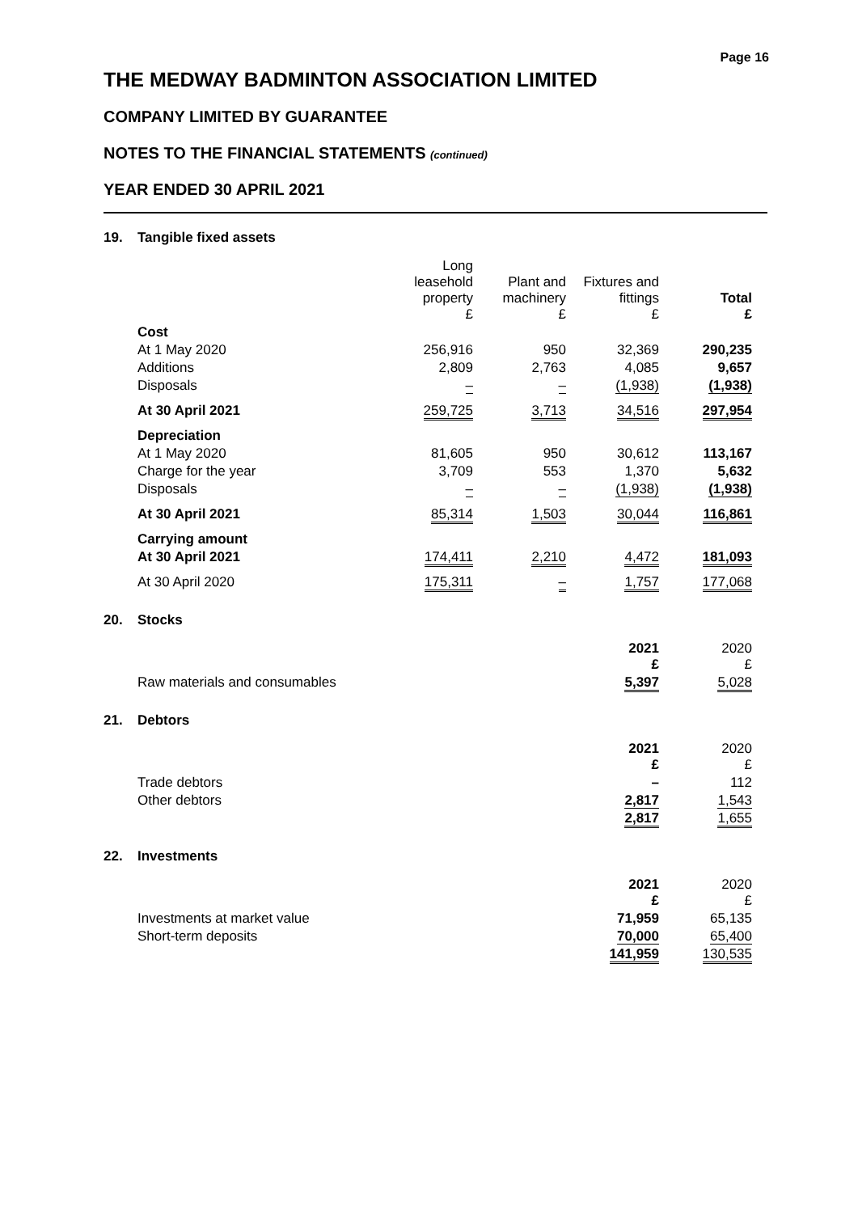Page 16
THE MEDWAY BADMINTON ASSOCIATION LIMITED
COMPANY LIMITED BY GUARANTEE
NOTES TO THE FINANCIAL STATEMENTS (continued)
YEAR ENDED 30 APRIL 2021
19. Tangible fixed assets
| | Long leasehold property £ | Plant and machinery £ | Fixtures and fittings £ | Total £ |
| --- | --- | --- | --- | --- |
| Cost | | | | |
| At 1 May 2020 | 256,916 | 950 | 32,369 | 290,235 |
| Additions | 2,809 | 2,763 | 4,085 | 9,657 |
| Disposals | – | – | (1,938) | (1,938) |
| At 30 April 2021 | 259,725 | 3,713 | 34,516 | 297,954 |
| Depreciation | | | | |
| At 1 May 2020 | 81,605 | 950 | 30,612 | 113,167 |
| Charge for the year | 3,709 | 553 | 1,370 | 5,632 |
| Disposals | – | – | (1,938) | (1,938) |
| At 30 April 2021 | 85,314 | 1,503 | 30,044 | 116,861 |
| Carrying amount | | | | |
| At 30 April 2021 | 174,411 | 2,210 | 4,472 | 181,093 |
| At 30 April 2020 | 175,311 | – | 1,757 | 177,068 |
20. Stocks
| | 2021 £ | 2020 £ |
| --- | --- | --- |
| Raw materials and consumables | 5,397 | 5,028 |
21. Debtors
| | 2021 £ | 2020 £ |
| --- | --- | --- |
| Trade debtors | – | 112 |
| Other debtors | 2,817 | 1,543 |
| | 2,817 | 1,655 |
22. Investments
| | 2021 £ | 2020 £ |
| --- | --- | --- |
| Investments at market value | 71,959 | 65,135 |
| Short-term deposits | 70,000 | 65,400 |
| | 141,959 | 130,535 |